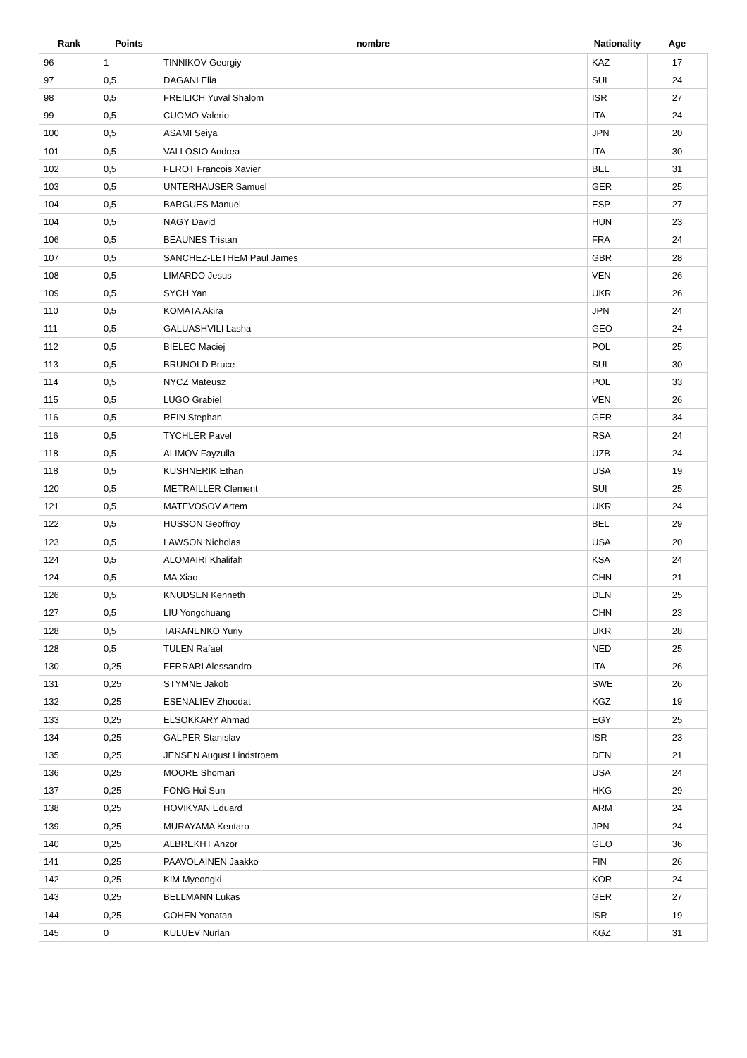| Rank | Points | nombre | Nationality | Age |
| --- | --- | --- | --- | --- |
| 96 | 1 | TINNIKOV Georgiy | KAZ | 17 |
| 97 | 0,5 | DAGANI Elia | SUI | 24 |
| 98 | 0,5 | FREILICH Yuval Shalom | ISR | 27 |
| 99 | 0,5 | CUOMO Valerio | ITA | 24 |
| 100 | 0,5 | ASAMI Seiya | JPN | 20 |
| 101 | 0,5 | VALLOSIO Andrea | ITA | 30 |
| 102 | 0,5 | FEROT Francois Xavier | BEL | 31 |
| 103 | 0,5 | UNTERHAUSER Samuel | GER | 25 |
| 104 | 0,5 | BARGUES Manuel | ESP | 27 |
| 104 | 0,5 | NAGY David | HUN | 23 |
| 106 | 0,5 | BEAUNES Tristan | FRA | 24 |
| 107 | 0,5 | SANCHEZ-LETHEM Paul James | GBR | 28 |
| 108 | 0,5 | LIMARDO Jesus | VEN | 26 |
| 109 | 0,5 | SYCH Yan | UKR | 26 |
| 110 | 0,5 | KOMATA Akira | JPN | 24 |
| 111 | 0,5 | GALUASHVILI Lasha | GEO | 24 |
| 112 | 0,5 | BIELEC Maciej | POL | 25 |
| 113 | 0,5 | BRUNOLD Bruce | SUI | 30 |
| 114 | 0,5 | NYCZ Mateusz | POL | 33 |
| 115 | 0,5 | LUGO Grabiel | VEN | 26 |
| 116 | 0,5 | REIN Stephan | GER | 34 |
| 116 | 0,5 | TYCHLER Pavel | RSA | 24 |
| 118 | 0,5 | ALIMOV Fayzulla | UZB | 24 |
| 118 | 0,5 | KUSHNERIK Ethan | USA | 19 |
| 120 | 0,5 | METRAILLER Clement | SUI | 25 |
| 121 | 0,5 | MATEVOSOV Artem | UKR | 24 |
| 122 | 0,5 | HUSSON Geoffroy | BEL | 29 |
| 123 | 0,5 | LAWSON Nicholas | USA | 20 |
| 124 | 0,5 | ALOMAIRI Khalifah | KSA | 24 |
| 124 | 0,5 | MA Xiao | CHN | 21 |
| 126 | 0,5 | KNUDSEN Kenneth | DEN | 25 |
| 127 | 0,5 | LIU Yongchuang | CHN | 23 |
| 128 | 0,5 | TARANENKO Yuriy | UKR | 28 |
| 128 | 0,5 | TULEN Rafael | NED | 25 |
| 130 | 0,25 | FERRARI Alessandro | ITA | 26 |
| 131 | 0,25 | STYMNE Jakob | SWE | 26 |
| 132 | 0,25 | ESENALIEV Zhoodat | KGZ | 19 |
| 133 | 0,25 | ELSOKKARY Ahmad | EGY | 25 |
| 134 | 0,25 | GALPER Stanislav | ISR | 23 |
| 135 | 0,25 | JENSEN August Lindstroem | DEN | 21 |
| 136 | 0,25 | MOORE Shomari | USA | 24 |
| 137 | 0,25 | FONG Hoi Sun | HKG | 29 |
| 138 | 0,25 | HOVIKYAN Eduard | ARM | 24 |
| 139 | 0,25 | MURAYAMA Kentaro | JPN | 24 |
| 140 | 0,25 | ALBREKHT Anzor | GEO | 36 |
| 141 | 0,25 | PAAVOLAINEN Jaakko | FIN | 26 |
| 142 | 0,25 | KIM Myeongki | KOR | 24 |
| 143 | 0,25 | BELLMANN Lukas | GER | 27 |
| 144 | 0,25 | COHEN Yonatan | ISR | 19 |
| 145 | 0 | KULUEV Nurlan | KGZ | 31 |